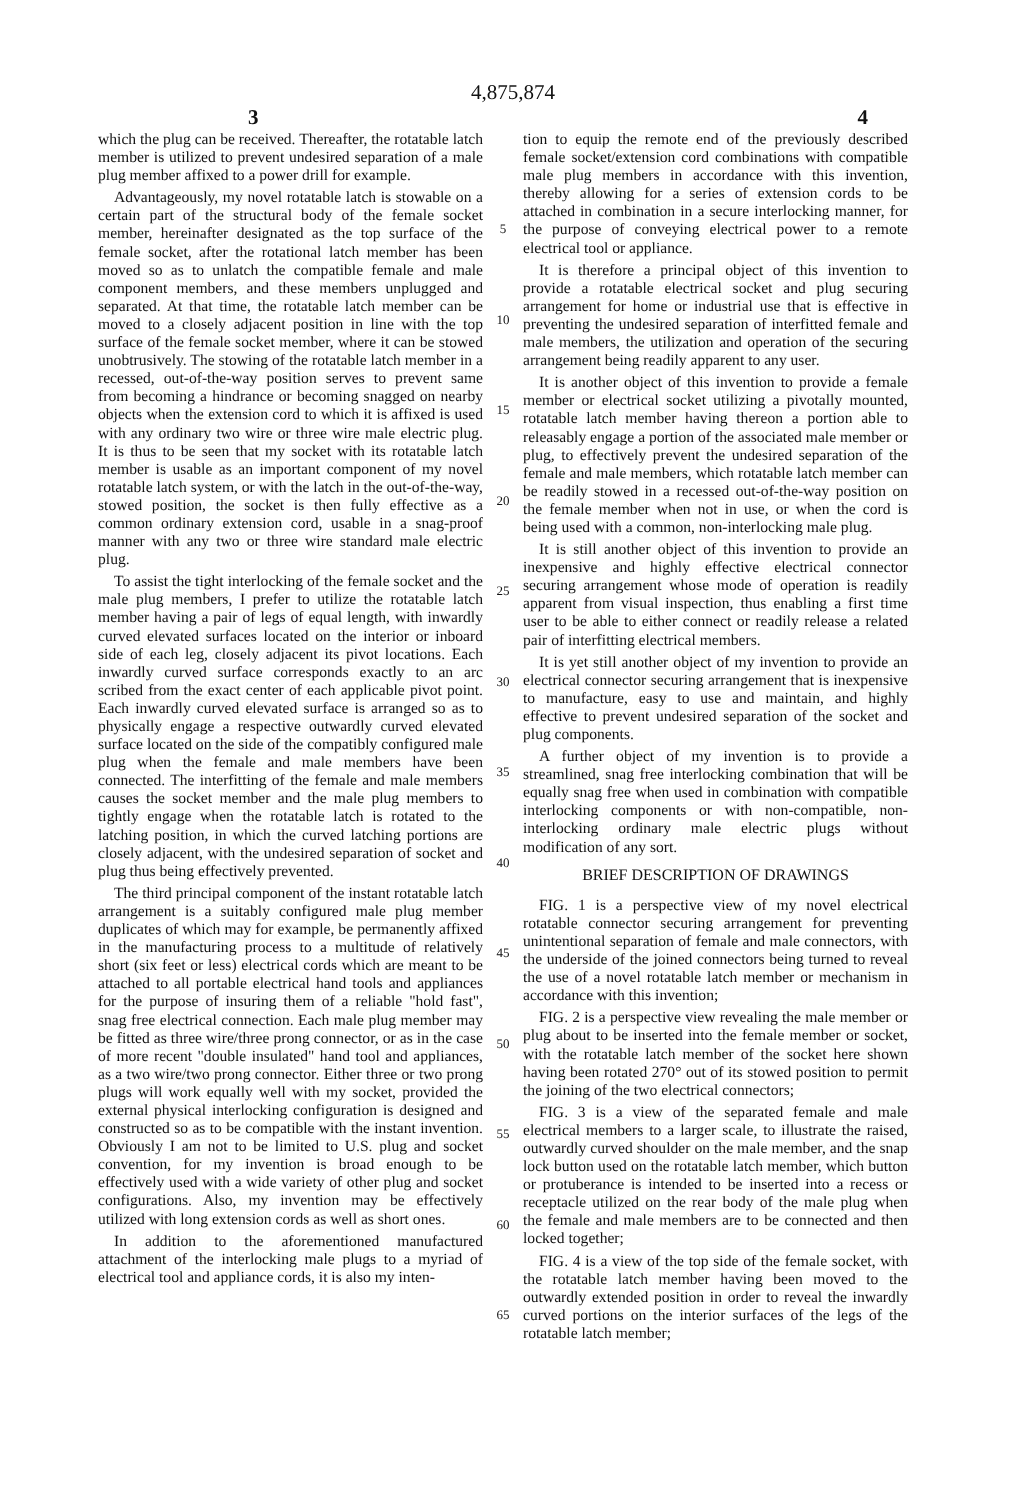4,875,874
3 4
which the plug can be received. Thereafter, the rotatable latch member is utilized to prevent undesired separation of a male plug member affixed to a power drill for example.
Advantageously, my novel rotatable latch is stowable on a certain part of the structural body of the female socket member, hereinafter designated as the top surface of the female socket, after the rotational latch member has been moved so as to unlatch the compatible female and male component members, and these members unplugged and separated. At that time, the rotatable latch member can be moved to a closely adjacent position in line with the top surface of the female socket member, where it can be stowed unobtrusively. The stowing of the rotatable latch member in a recessed, out-of-the-way position serves to prevent same from becoming a hindrance or becoming snagged on nearby objects when the extension cord to which it is affixed is used with any ordinary two wire or three wire male electric plug. It is thus to be seen that my socket with its rotatable latch member is usable as an important component of my novel rotatable latch system, or with the latch in the out-of-the-way, stowed position, the socket is then fully effective as a common ordinary extension cord, usable in a snag-proof manner with any two or three wire standard male electric plug.
To assist the tight interlocking of the female socket and the male plug members, I prefer to utilize the rotatable latch member having a pair of legs of equal length, with inwardly curved elevated surfaces located on the interior or inboard side of each leg, closely adjacent its pivot locations. Each inwardly curved surface corresponds exactly to an arc scribed from the exact center of each applicable pivot point. Each inwardly curved elevated surface is arranged so as to physically engage a respective outwardly curved elevated surface located on the side of the compatibly configured male plug when the female and male members have been connected. The interfitting of the female and male members causes the socket member and the male plug members to tightly engage when the rotatable latch is rotated to the latching position, in which the curved latching portions are closely adjacent, with the undesired separation of socket and plug thus being effectively prevented.
The third principal component of the instant rotatable latch arrangement is a suitably configured male plug member duplicates of which may for example, be permanently affixed in the manufacturing process to a multitude of relatively short (six feet or less) electrical cords which are meant to be attached to all portable electrical hand tools and appliances for the purpose of insuring them of a reliable "hold fast", snag free electrical connection. Each male plug member may be fitted as three wire/three prong connector, or as in the case of more recent "double insulated" hand tool and appliances, as a two wire/two prong connector. Either three or two prong plugs will work equally well with my socket, provided the external physical interlocking configuration is designed and constructed so as to be compatible with the instant invention. Obviously I am not to be limited to U.S. plug and socket convention, for my invention is broad enough to be effectively used with a wide variety of other plug and socket configurations. Also, my invention may be effectively utilized with long extension cords as well as short ones.
In addition to the aforementioned manufactured attachment of the interlocking male plugs to a myriad of electrical tool and appliance cords, it is also my inten-
5
10
15
20
25
30
35
40
45
50
55
60
65
tion to equip the remote end of the previously described female socket/extension cord combinations with compatible male plug members in accordance with this invention, thereby allowing for a series of extension cords to be attached in combination in a secure interlocking manner, for the purpose of conveying electrical power to a remote electrical tool or appliance.
It is therefore a principal object of this invention to provide a rotatable electrical socket and plug securing arrangement for home or industrial use that is effective in preventing the undesired separation of interfitted female and male members, the utilization and operation of the securing arrangement being readily apparent to any user.
It is another object of this invention to provide a female member or electrical socket utilizing a pivotally mounted, rotatable latch member having thereon a portion able to releasably engage a portion of the associated male member or plug, to effectively prevent the undesired separation of the female and male members, which rotatable latch member can be readily stowed in a recessed out-of-the-way position on the female member when not in use, or when the cord is being used with a common, non-interlocking male plug.
It is still another object of this invention to provide an inexpensive and highly effective electrical connector securing arrangement whose mode of operation is readily apparent from visual inspection, thus enabling a first time user to be able to either connect or readily release a related pair of interfitting electrical members.
It is yet still another object of my invention to provide an electrical connector securing arrangement that is inexpensive to manufacture, easy to use and maintain, and highly effective to prevent undesired separation of the socket and plug components.
A further object of my invention is to provide a streamlined, snag free interlocking combination that will be equally snag free when used in combination with compatible interlocking components or with non-compatible, non-interlocking ordinary male electric plugs without modification of any sort.
BRIEF DESCRIPTION OF DRAWINGS
FIG. 1 is a perspective view of my novel electrical rotatable connector securing arrangement for preventing unintentional separation of female and male connectors, with the underside of the joined connectors being turned to reveal the use of a novel rotatable latch member or mechanism in accordance with this invention;
FIG. 2 is a perspective view revealing the male member or plug about to be inserted into the female member or socket, with the rotatable latch member of the socket here shown having been rotated 270° out of its stowed position to permit the joining of the two electrical connectors;
FIG. 3 is a view of the separated female and male electrical members to a larger scale, to illustrate the raised, outwardly curved shoulder on the male member, and the snap lock button used on the rotatable latch member, which button or protuberance is intended to be inserted into a recess or receptacle utilized on the rear body of the male plug when the female and male members are to be connected and then locked together;
FIG. 4 is a view of the top side of the female socket, with the rotatable latch member having been moved to the outwardly extended position in order to reveal the inwardly curved portions on the interior surfaces of the legs of the rotatable latch member;